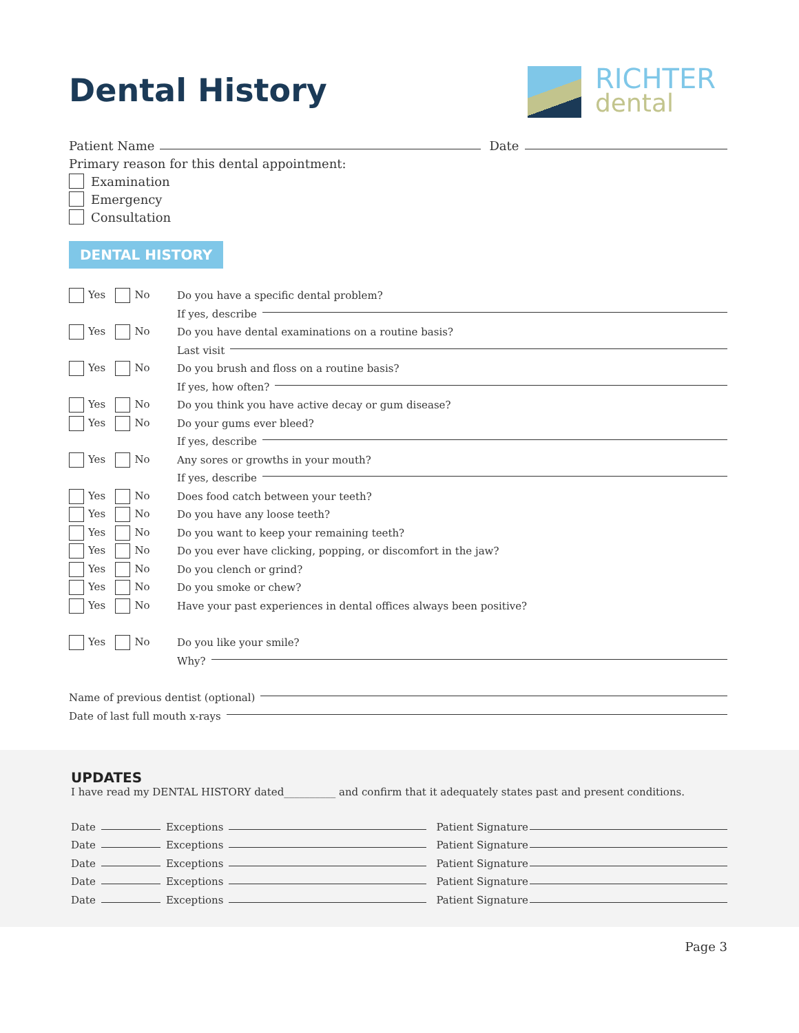Dental History
RICHTER
dental
Patient Name Date
Primary reason for this dental appointment:
Examination
Emergency
Consultation
DENTAL HISTORY
Yes No Do you have a specific dental problem?
If yes, describe
Yes No Do you have dental examinations on a routine basis?
Last visit
Yes No Do you brush and floss on a routine basis?
If yes, how often?
Yes No Do you think you have active decay or gum disease?
Yes No Do your gums ever bleed?
If yes, describe
Yes No Any sores or growths in your mouth?
If yes, describe
Yes No Does food catch between your teeth?
Yes No Do you have any loose teeth?
Yes No Do you want to keep your remaining teeth?
Yes No Do you ever have clicking, popping, or discomfort in the jaw?
Yes No Do you clench or grind?
Yes No Do you smoke or chew?
Yes No Have your past experiences in dental offices always been positive?
Yes No Do you like your smile?
Why?
Name of previous dentist (optional)
Date of last full mouth x-rays
UPDATES
I have read my DENTAL HISTORY dated__________ and confirm that it adequately states past and present conditions.
Date Exceptions Patient Signature
Date Exceptions Patient Signature
Date Exceptions Patient Signature
Date Exceptions Patient Signature
Date Exceptions Patient Signature
Page 3